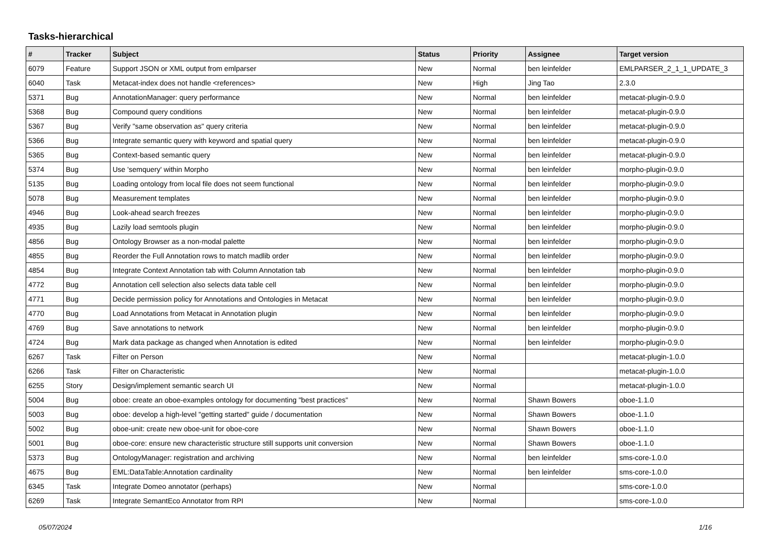Tasks-hierarchical
| # | Tracker | Subject | Status | Priority | Assignee | Target version |
| --- | --- | --- | --- | --- | --- | --- |
| 6079 | Feature | Support JSON or XML output from emlparser | New | Normal | ben leinfelder | EMLPARSER_2_1_1_UPDATE_3 |
| 6040 | Task | Metacat-index does not handle <references> | New | High | Jing Tao | 2.3.0 |
| 5371 | Bug | AnnotationManager: query performance | New | Normal | ben leinfelder | metacat-plugin-0.9.0 |
| 5368 | Bug | Compound query conditions | New | Normal | ben leinfelder | metacat-plugin-0.9.0 |
| 5367 | Bug | Verify "same observation as" query criteria | New | Normal | ben leinfelder | metacat-plugin-0.9.0 |
| 5366 | Bug | Integrate semantic query with keyword and spatial query | New | Normal | ben leinfelder | metacat-plugin-0.9.0 |
| 5365 | Bug | Context-based semantic query | New | Normal | ben leinfelder | metacat-plugin-0.9.0 |
| 5374 | Bug | Use 'semquery' within Morpho | New | Normal | ben leinfelder | morpho-plugin-0.9.0 |
| 5135 | Bug | Loading ontology from local file does not seem functional | New | Normal | ben leinfelder | morpho-plugin-0.9.0 |
| 5078 | Bug | Measurement templates | New | Normal | ben leinfelder | morpho-plugin-0.9.0 |
| 4946 | Bug | Look-ahead search freezes | New | Normal | ben leinfelder | morpho-plugin-0.9.0 |
| 4935 | Bug | Lazily load semtools plugin | New | Normal | ben leinfelder | morpho-plugin-0.9.0 |
| 4856 | Bug | Ontology Browser as a non-modal palette | New | Normal | ben leinfelder | morpho-plugin-0.9.0 |
| 4855 | Bug | Reorder the Full Annotation rows to match madlib order | New | Normal | ben leinfelder | morpho-plugin-0.9.0 |
| 4854 | Bug | Integrate Context Annotation tab with Column Annotation tab | New | Normal | ben leinfelder | morpho-plugin-0.9.0 |
| 4772 | Bug | Annotation cell selection also selects data table cell | New | Normal | ben leinfelder | morpho-plugin-0.9.0 |
| 4771 | Bug | Decide permission policy for Annotations and Ontologies in Metacat | New | Normal | ben leinfelder | morpho-plugin-0.9.0 |
| 4770 | Bug | Load Annotations from Metacat in Annotation plugin | New | Normal | ben leinfelder | morpho-plugin-0.9.0 |
| 4769 | Bug | Save annotations to network | New | Normal | ben leinfelder | morpho-plugin-0.9.0 |
| 4724 | Bug | Mark data package as changed when Annotation is edited | New | Normal | ben leinfelder | morpho-plugin-0.9.0 |
| 6267 | Task | Filter on Person | New | Normal | | metacat-plugin-1.0.0 |
| 6266 | Task | Filter on Characteristic | New | Normal | | metacat-plugin-1.0.0 |
| 6255 | Story | Design/implement semantic search UI | New | Normal | | metacat-plugin-1.0.0 |
| 5004 | Bug | oboe: create an oboe-examples ontology for documenting "best practices" | New | Normal | Shawn Bowers | oboe-1.1.0 |
| 5003 | Bug | oboe: develop a high-level "getting started" guide / documentation | New | Normal | Shawn Bowers | oboe-1.1.0 |
| 5002 | Bug | oboe-unit: create new oboe-unit for oboe-core | New | Normal | Shawn Bowers | oboe-1.1.0 |
| 5001 | Bug | oboe-core: ensure new characteristic structure still supports unit conversion | New | Normal | Shawn Bowers | oboe-1.1.0 |
| 5373 | Bug | OntologyManager: registration and archiving | New | Normal | ben leinfelder | sms-core-1.0.0 |
| 4675 | Bug | EML:DataTable:Annotation cardinality | New | Normal | ben leinfelder | sms-core-1.0.0 |
| 6345 | Task | Integrate Domeo annotator (perhaps) | New | Normal | | sms-core-1.0.0 |
| 6269 | Task | Integrate SemantEco Annotator from RPI | New | Normal | | sms-core-1.0.0 |
05/07/2024 1/16